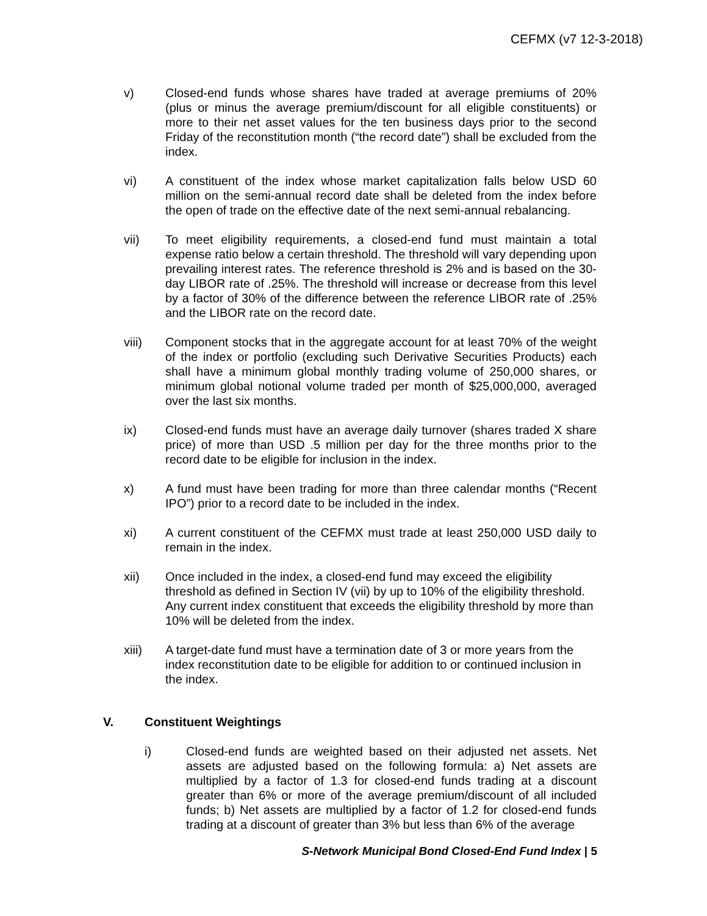CEFMX (v7 12-3-2018)
v) Closed-end funds whose shares have traded at average premiums of 20% (plus or minus the average premium/discount for all eligible constituents) or more to their net asset values for the ten business days prior to the second Friday of the reconstitution month (“the record date”) shall be excluded from the index.
vi) A constituent of the index whose market capitalization falls below USD 60 million on the semi-annual record date shall be deleted from the index before the open of trade on the effective date of the next semi-annual rebalancing.
vii) To meet eligibility requirements, a closed-end fund must maintain a total expense ratio below a certain threshold. The threshold will vary depending upon prevailing interest rates. The reference threshold is 2% and is based on the 30-day LIBOR rate of .25%. The threshold will increase or decrease from this level by a factor of 30% of the difference between the reference LIBOR rate of .25% and the LIBOR rate on the record date.
viii) Component stocks that in the aggregate account for at least 70% of the weight of the index or portfolio (excluding such Derivative Securities Products) each shall have a minimum global monthly trading volume of 250,000 shares, or minimum global notional volume traded per month of $25,000,000, averaged over the last six months.
ix) Closed-end funds must have an average daily turnover (shares traded X share price) of more than USD .5 million per day for the three months prior to the record date to be eligible for inclusion in the index.
x) A fund must have been trading for more than three calendar months (“Recent IPO”) prior to a record date to be included in the index.
xi) A current constituent of the CEFMX must trade at least 250,000 USD daily to remain in the index.
xii) Once included in the index, a closed-end fund may exceed the eligibility threshold as defined in Section IV (vii) by up to 10% of the eligibility threshold. Any current index constituent that exceeds the eligibility threshold by more than 10% will be deleted from the index.
xiii) A target-date fund must have a termination date of 3 or more years from the index reconstitution date to be eligible for addition to or continued inclusion in the index.
V. Constituent Weightings
i) Closed-end funds are weighted based on their adjusted net assets. Net assets are adjusted based on the following formula: a) Net assets are multiplied by a factor of 1.3 for closed-end funds trading at a discount greater than 6% or more of the average premium/discount of all included funds; b) Net assets are multiplied by a factor of 1.2 for closed-end funds trading at a discount of greater than 3% but less than 6% of the average
S-Network Municipal Bond Closed-End Fund Index | 5